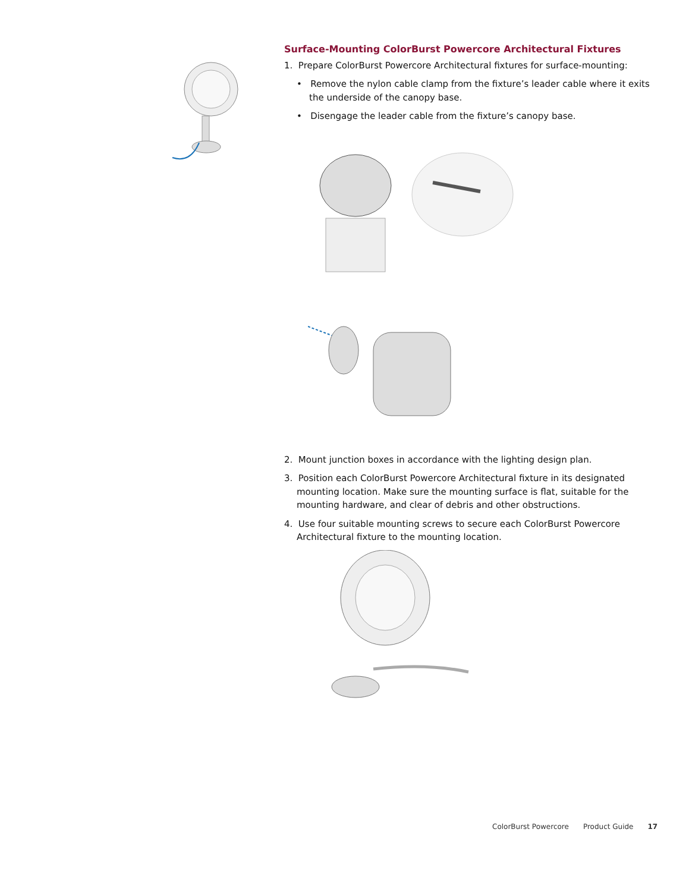Surface-Mounting ColorBurst Powercore Architectural Fixtures
1. Prepare ColorBurst Powercore Architectural fixtures for surface-mounting:
• Remove the nylon cable clamp from the fixture’s leader cable where it exits the underside of the canopy base.
• Disengage the leader cable from the fixture’s canopy base.
2. Mount junction boxes in accordance with the lighting design plan.
3. Position each ColorBurst Powercore Architectural fixture in its designated mounting location. Make sure the mounting surface is flat, suitable for the mounting hardware, and clear of debris and other obstructions.
4. Use four suitable mounting screws to secure each ColorBurst Powercore Architectural fixture to the mounting location.
ColorBurst Powercore Product Guide 17